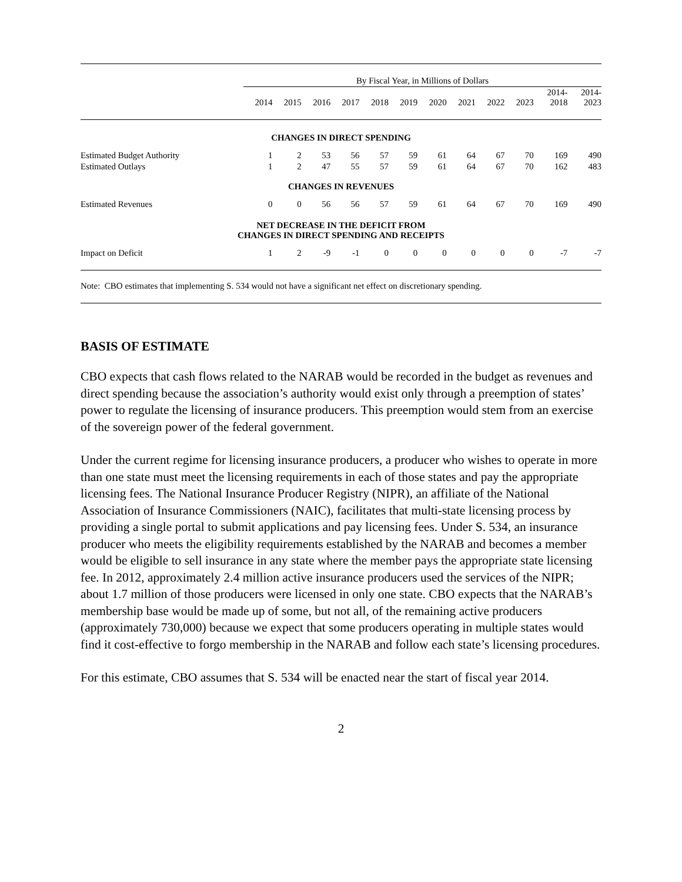| | By Fiscal Year, in Millions of Dollars | | | | | | | | | | | |
| --- | --- | --- | --- | --- | --- | --- | --- | --- | --- | --- | --- | --- |
| | 2014 | 2015 | 2016 | 2017 | 2018 | 2019 | 2020 | 2021 | 2022 | 2023 | 2014- 2018 | 2014- 2023 |
| CHANGES IN DIRECT SPENDING | | | | | | | | | | | | |
| Estimated Budget Authority | 1 | 2 | 53 | 56 | 57 | 59 | 61 | 64 | 67 | 70 | 169 | 490 |
| Estimated Outlays | 1 | 2 | 47 | 55 | 57 | 59 | 61 | 64 | 67 | 70 | 162 | 483 |
| CHANGES IN REVENUES | | | | | | | | | | | | |
| Estimated Revenues | 0 | 0 | 56 | 56 | 57 | 59 | 61 | 64 | 67 | 70 | 169 | 490 |
| NET DECREASE IN THE DEFICIT FROM CHANGES IN DIRECT SPENDING AND RECEIPTS | | | | | | | | | | | | |
| Impact on Deficit | 1 | 2 | -9 | -1 | 0 | 0 | 0 | 0 | 0 | 0 | -7 | -7 |
Note: CBO estimates that implementing S. 534 would not have a significant net effect on discretionary spending.
BASIS OF ESTIMATE
CBO expects that cash flows related to the NARAB would be recorded in the budget as revenues and direct spending because the association’s authority would exist only through a preemption of states’ power to regulate the licensing of insurance producers. This preemption would stem from an exercise of the sovereign power of the federal government.
Under the current regime for licensing insurance producers, a producer who wishes to operate in more than one state must meet the licensing requirements in each of those states and pay the appropriate licensing fees. The National Insurance Producer Registry (NIPR), an affiliate of the National Association of Insurance Commissioners (NAIC), facilitates that multi-state licensing process by providing a single portal to submit applications and pay licensing fees. Under S. 534, an insurance producer who meets the eligibility requirements established by the NARAB and becomes a member would be eligible to sell insurance in any state where the member pays the appropriate state licensing fee. In 2012, approximately 2.4 million active insurance producers used the services of the NIPR; about 1.7 million of those producers were licensed in only one state. CBO expects that the NARAB’s membership base would be made up of some, but not all, of the remaining active producers (approximately 730,000) because we expect that some producers operating in multiple states would find it cost-effective to forgo membership in the NARAB and follow each state’s licensing procedures.
For this estimate, CBO assumes that S. 534 will be enacted near the start of fiscal year 2014.
2